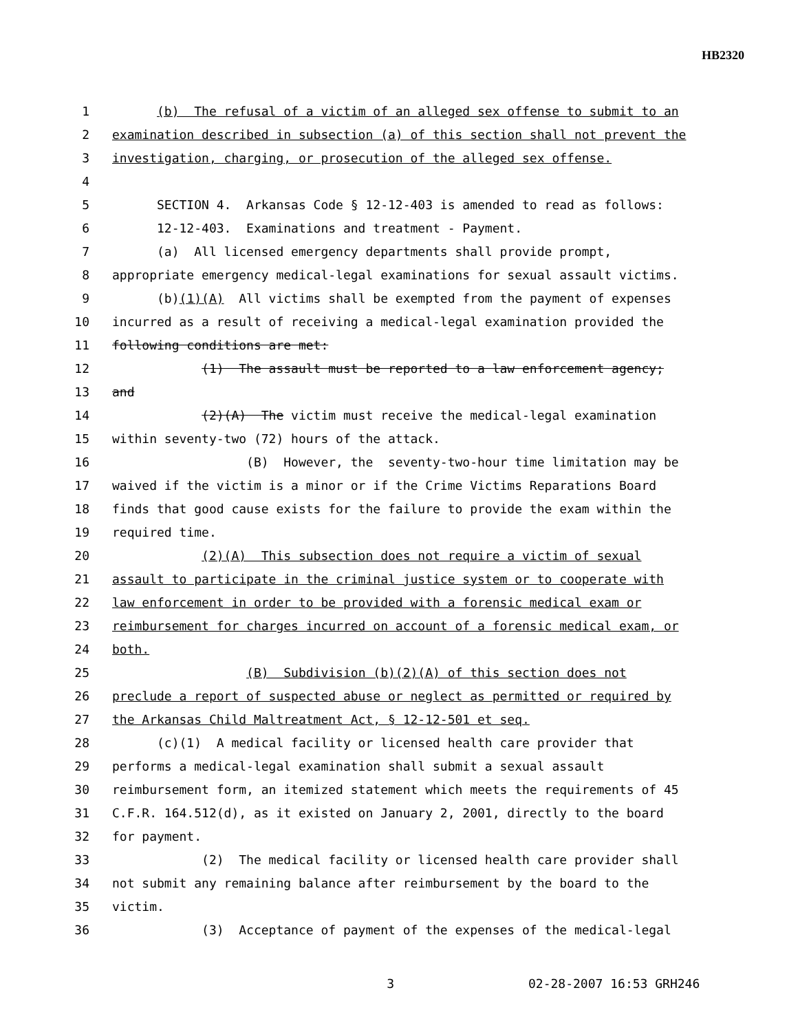HB2320
1 (b) The refusal of a victim of an alleged sex offense to submit to an
2 examination described in subsection (a) of this section shall not prevent the
3 investigation, charging, or prosecution of the alleged sex offense.
4
5 SECTION 4. Arkansas Code § 12-12-403 is amended to read as follows:
6 12-12-403. Examinations and treatment - Payment.
7 (a) All licensed emergency departments shall provide prompt,
8 appropriate emergency medical-legal examinations for sexual assault victims.
9 (b)(1)(A) All victims shall be exempted from the payment of expenses
10 incurred as a result of receiving a medical-legal examination provided the
11 following conditions are met:
12 (1) The assault must be reported to a law enforcement agency;
13 and
14 (2)(A) The victim must receive the medical-legal examination
15 within seventy-two (72) hours of the attack.
16 (B) However, the seventy-two-hour time limitation may be
17 waived if the victim is a minor or if the Crime Victims Reparations Board
18 finds that good cause exists for the failure to provide the exam within the
19 required time.
20 (2)(A) This subsection does not require a victim of sexual
21 assault to participate in the criminal justice system or to cooperate with
22 law enforcement in order to be provided with a forensic medical exam or
23 reimbursement for charges incurred on account of a forensic medical exam, or
24 both.
25 (B) Subdivision (b)(2)(A) of this section does not
26 preclude a report of suspected abuse or neglect as permitted or required by
27 the Arkansas Child Maltreatment Act, § 12-12-501 et seq.
28 (c)(1) A medical facility or licensed health care provider that
29 performs a medical-legal examination shall submit a sexual assault
30 reimbursement form, an itemized statement which meets the requirements of 45
31 C.F.R. 164.512(d), as it existed on January 2, 2001, directly to the board
32 for payment.
33 (2) The medical facility or licensed health care provider shall
34 not submit any remaining balance after reimbursement by the board to the
35 victim.
36 (3) Acceptance of payment of the expenses of the medical-legal
3 02-28-2007 16:53 GRH246